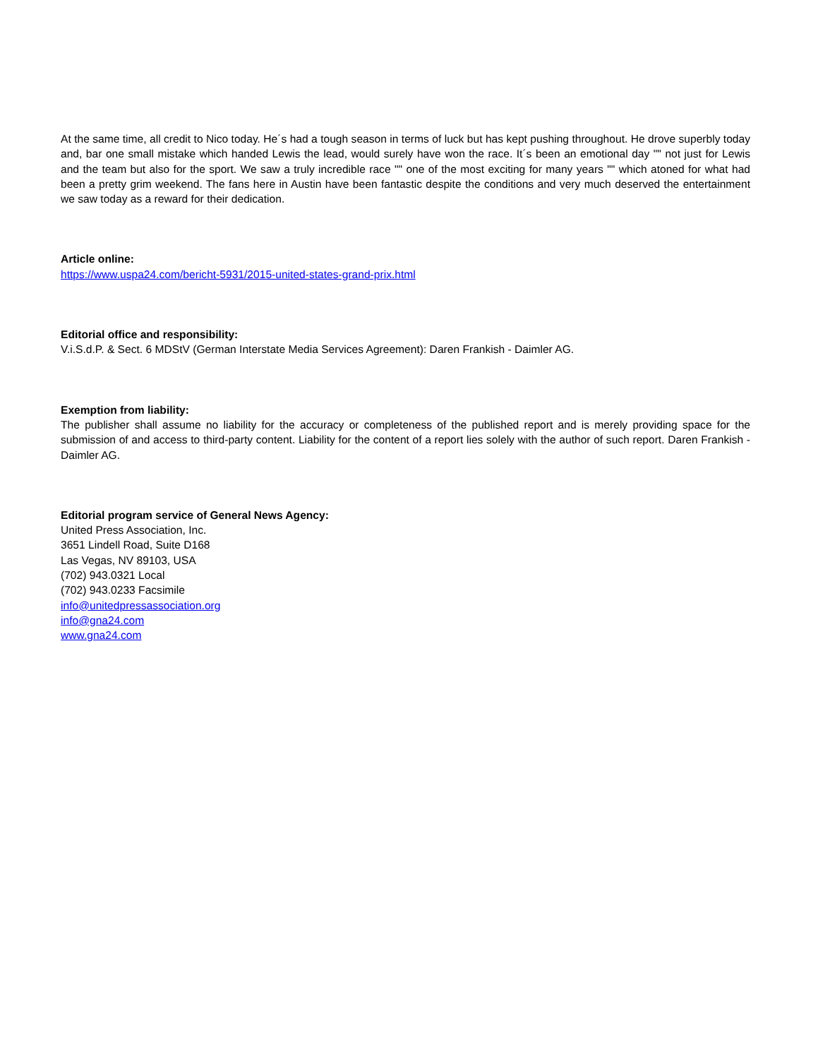At the same time, all credit to Nico today. He´s had a tough season in terms of luck but has kept pushing throughout. He drove superbly today and, bar one small mistake which handed Lewis the lead, would surely have won the race. It´s been an emotional day "" not just for Lewis and the team but also for the sport. We saw a truly incredible race "" one of the most exciting for many years "" which atoned for what had been a pretty grim weekend. The fans here in Austin have been fantastic despite the conditions and very much deserved the entertainment we saw today as a reward for their dedication.
Article online:
https://www.uspa24.com/bericht-5931/2015-united-states-grand-prix.html
Editorial office and responsibility:
V.i.S.d.P. & Sect. 6 MDStV (German Interstate Media Services Agreement): Daren Frankish - Daimler AG.
Exemption from liability:
The publisher shall assume no liability for the accuracy or completeness of the published report and is merely providing space for the submission of and access to third-party content. Liability for the content of a report lies solely with the author of such report. Daren Frankish - Daimler AG.
Editorial program service of General News Agency:
United Press Association, Inc.
3651 Lindell Road, Suite D168
Las Vegas, NV 89103, USA
(702) 943.0321 Local
(702) 943.0233 Facsimile
info@unitedpressassociation.org
info@gna24.com
www.gna24.com